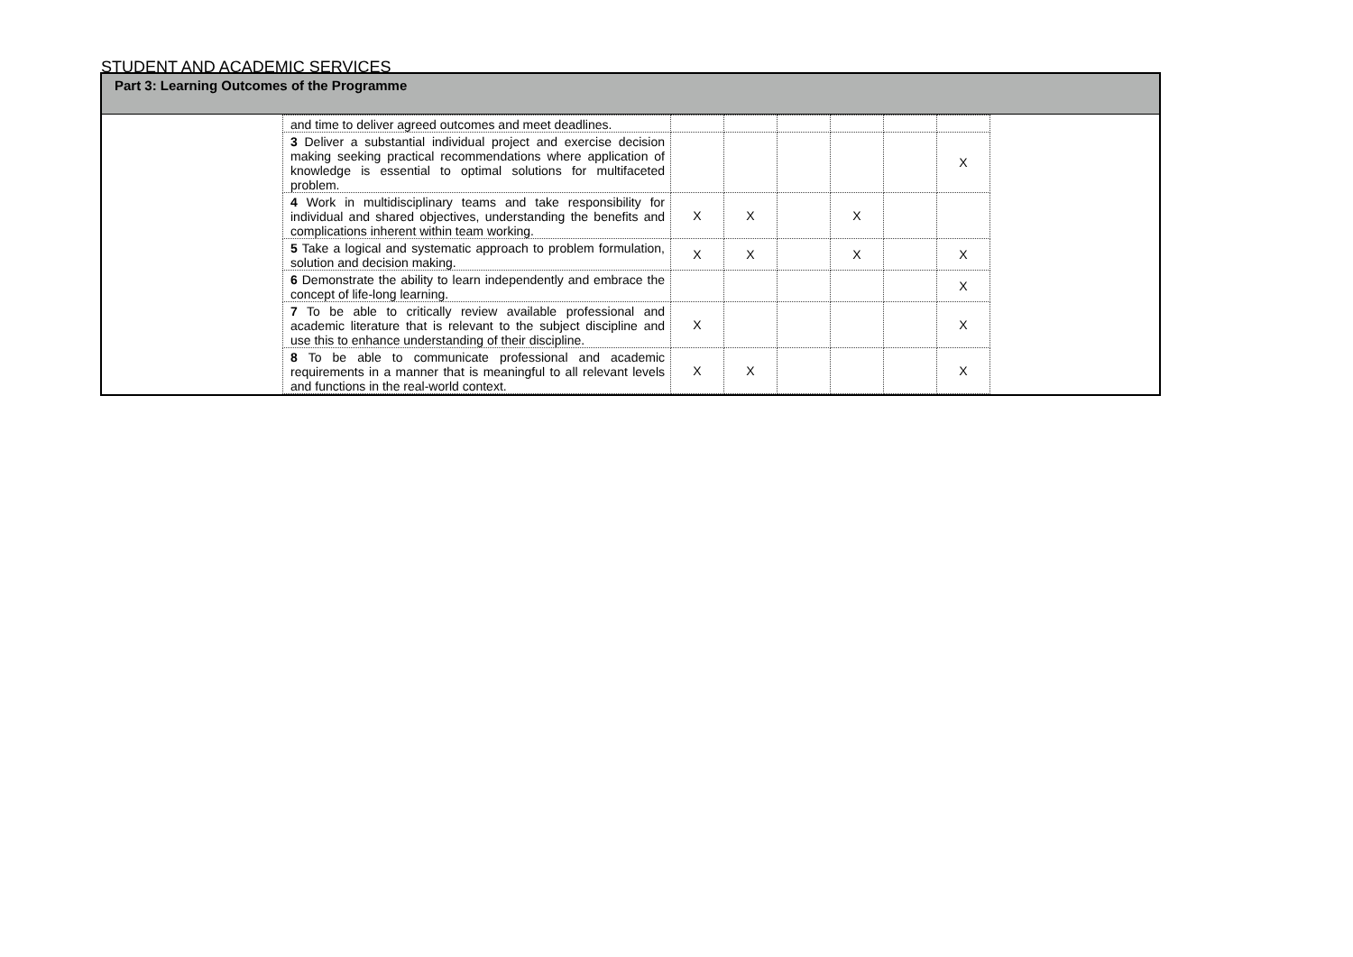STUDENT AND ACADEMIC SERVICES
Part 3: Learning Outcomes of the Programme
| and time to deliver agreed outcomes and meet deadlines. | | | | | | |
| 3 Deliver a substantial individual project and exercise decision making seeking practical recommendations where application of knowledge is essential to optimal solutions for multifaceted problem. | | | | | | X |
| 4 Work in multidisciplinary teams and take responsibility for individual and shared objectives, understanding the benefits and complications inherent within team working. | X | X | | X | | |
| 5 Take a logical and systematic approach to problem formulation, solution and decision making. | X | X | | X | | X |
| 6 Demonstrate the ability to learn independently and embrace the concept of life-long learning. | | | | | | X |
| 7 To be able to critically review available professional and academic literature that is relevant to the subject discipline and use this to enhance understanding of their discipline. | X | | | | | X |
| 8 To be able to communicate professional and academic requirements in a manner that is meaningful to all relevant levels and functions in the real-world context. | X | X | | | | X |